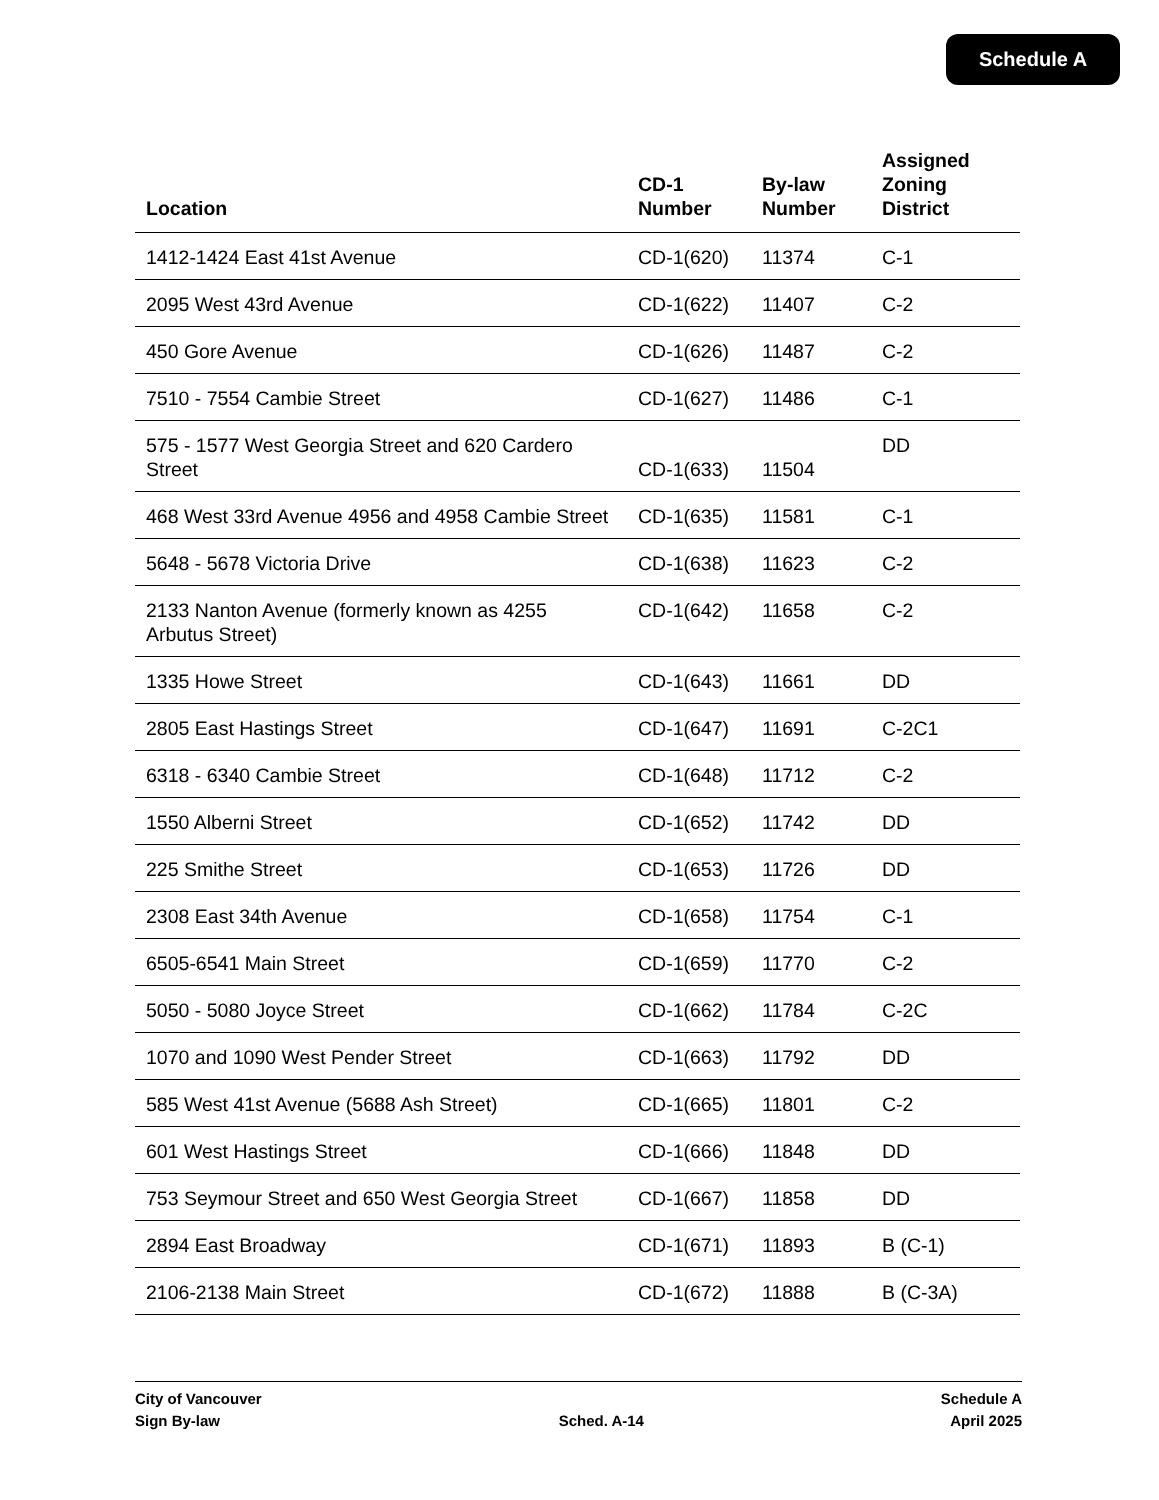Schedule A
| Location | CD-1 Number | By-law Number | Assigned Zoning District |
| --- | --- | --- | --- |
| 1412-1424 East 41st Avenue | CD-1(620) | 11374 | C-1 |
| 2095 West 43rd Avenue | CD-1(622) | 11407 | C-2 |
| 450 Gore Avenue | CD-1(626) | 11487 | C-2 |
| 7510 - 7554 Cambie Street | CD-1(627) | 11486 | C-1 |
| 575 - 1577 West Georgia Street and 620 Cardero Street | CD-1(633) | 11504 | DD |
| 468 West 33rd Avenue 4956 and 4958 Cambie Street | CD-1(635) | 11581 | C-1 |
| 5648 - 5678 Victoria Drive | CD-1(638) | 11623 | C-2 |
| 2133 Nanton Avenue (formerly known as 4255 Arbutus Street) | CD-1(642) | 11658 | C-2 |
| 1335 Howe Street | CD-1(643) | 11661 | DD |
| 2805 East Hastings Street | CD-1(647) | 11691 | C-2C1 |
| 6318 - 6340 Cambie Street | CD-1(648) | 11712 | C-2 |
| 1550 Alberni Street | CD-1(652) | 11742 | DD |
| 225 Smithe Street | CD-1(653) | 11726 | DD |
| 2308 East 34th Avenue | CD-1(658) | 11754 | C-1 |
| 6505-6541 Main Street | CD-1(659) | 11770 | C-2 |
| 5050 - 5080 Joyce Street | CD-1(662) | 11784 | C-2C |
| 1070 and 1090 West Pender Street | CD-1(663) | 11792 | DD |
| 585 West 41st Avenue (5688 Ash Street) | CD-1(665) | 11801 | C-2 |
| 601 West Hastings Street | CD-1(666) | 11848 | DD |
| 753 Seymour Street and 650 West Georgia Street | CD-1(667) | 11858 | DD |
| 2894 East Broadway | CD-1(671) | 11893 | B (C-1) |
| 2106-2138 Main Street | CD-1(672) | 11888 | B (C-3A) |
City of Vancouver
Sign By-law
Sched. A-14 Schedule A
April 2025